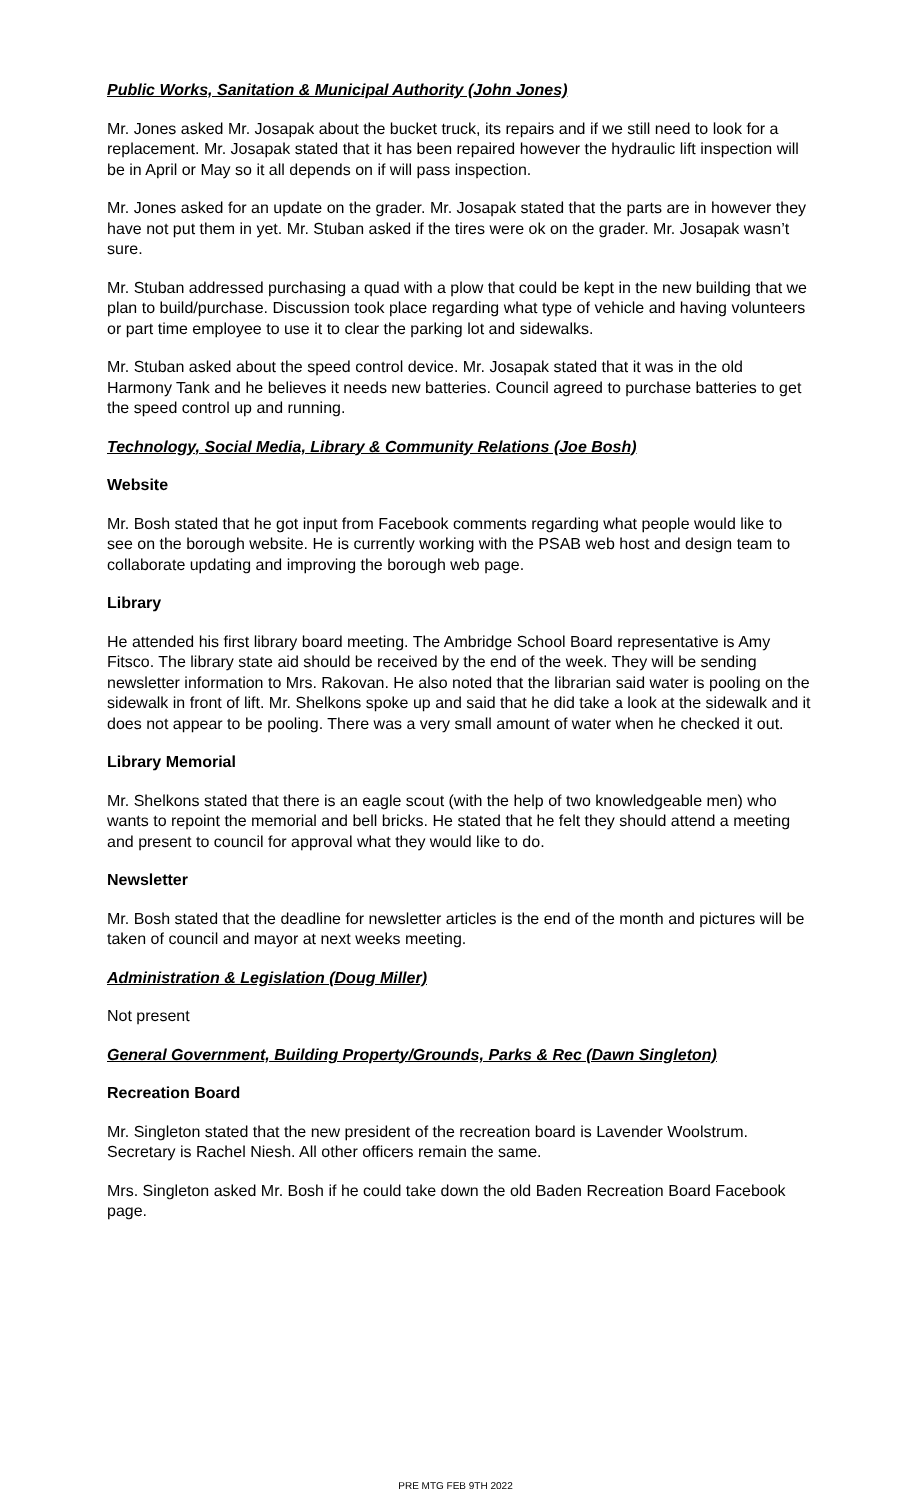Public Works, Sanitation & Municipal Authority (John Jones)
Mr. Jones asked Mr. Josapak about the bucket truck, its repairs and if we still need to look for a replacement. Mr. Josapak stated that it has been repaired however the hydraulic lift inspection will be in April or May so it all depends on if will pass inspection.
Mr. Jones asked for an update on the grader. Mr. Josapak stated that the parts are in however they have not put them in yet. Mr. Stuban asked if the tires were ok on the grader. Mr. Josapak wasn’t sure.
Mr. Stuban addressed purchasing a quad with a plow that could be kept in the new building that we plan to build/purchase. Discussion took place regarding what type of vehicle and having volunteers or part time employee to use it to clear the parking lot and sidewalks.
Mr. Stuban asked about the speed control device. Mr. Josapak stated that it was in the old Harmony Tank and he believes it needs new batteries. Council agreed to purchase batteries to get the speed control up and running.
Technology, Social Media, Library & Community Relations (Joe Bosh)
Website
Mr. Bosh stated that he got input from Facebook comments regarding what people would like to see on the borough website. He is currently working with the PSAB web host and design team to collaborate updating and improving the borough web page.
Library
He attended his first library board meeting. The Ambridge School Board representative is Amy Fitsco. The library state aid should be received by the end of the week. They will be sending newsletter information to Mrs. Rakovan. He also noted that the librarian said water is pooling on the sidewalk in front of lift. Mr. Shelkons spoke up and said that he did take a look at the sidewalk and it does not appear to be pooling. There was a very small amount of water when he checked it out.
Library Memorial
Mr. Shelkons stated that there is an eagle scout (with the help of two knowledgeable men) who wants to repoint the memorial and bell bricks. He stated that he felt they should attend a meeting and present to council for approval what they would like to do.
Newsletter
Mr. Bosh stated that the deadline for newsletter articles is the end of the month and pictures will be taken of council and mayor at next weeks meeting.
Administration & Legislation (Doug Miller)
Not present
General Government, Building Property/Grounds, Parks & Rec (Dawn Singleton)
Recreation Board
Mr. Singleton stated that the new president of the recreation board is Lavender Woolstrum. Secretary is Rachel Niesh. All other officers remain the same.
Mrs. Singleton asked Mr. Bosh if he could take down the old Baden Recreation Board Facebook page.
PRE MTG FEB 9TH 2022